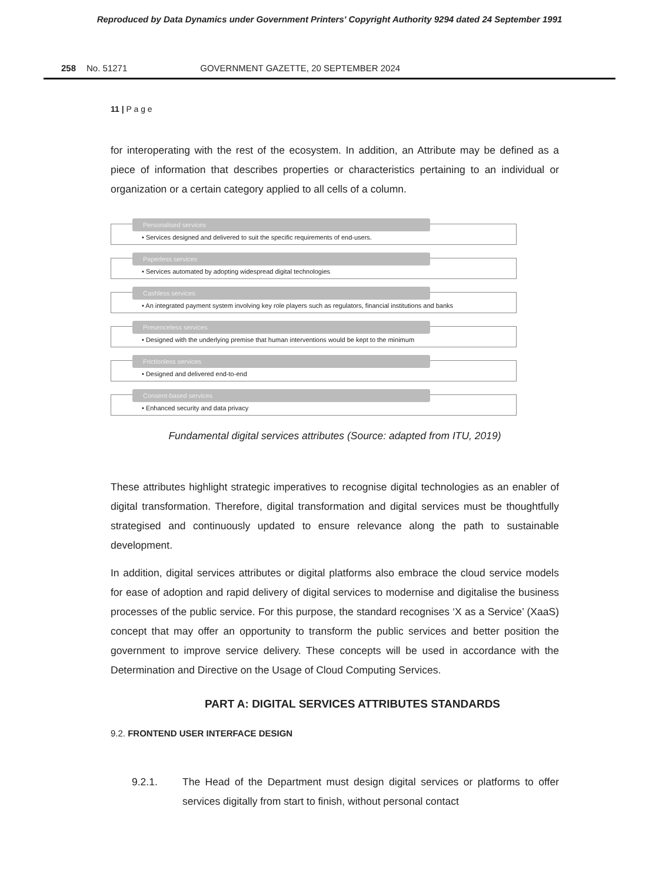Reproduced by Data Dynamics under Government Printers' Copyright Authority 9294 dated 24 September 1991
258 No. 51271 GOVERNMENT GAZETTE, 20 SEPTEMBER 2024
11 | P a g e
for interoperating with the rest of the ecosystem. In addition, an Attribute may be defined as a piece of information that describes properties or characteristics pertaining to an individual or organization or a certain category applied to all cells of a column.
Personalised services
• Services designed and delivered to suit the specific requirements of end-users.
Paperless services
• Services automated by adopting widespread digital technologies
Cashless services
• An integrated payment system involving key role players such as regulators, financial institutions and banks
Presenceless services
• Designed with the underlying premise that human interventions would be kept to the minimum
Frictionless services
• Designed and delivered end-to-end
Consent-based services
• Enhanced security and data privacy
Fundamental digital services attributes (Source: adapted from ITU, 2019)
These attributes highlight strategic imperatives to recognise digital technologies as an enabler of digital transformation. Therefore, digital transformation and digital services must be thoughtfully strategised and continuously updated to ensure relevance along the path to sustainable development.
In addition, digital services attributes or digital platforms also embrace the cloud service models for ease of adoption and rapid delivery of digital services to modernise and digitalise the business processes of the public service. For this purpose, the standard recognises ‘X as a Service’ (XaaS) concept that may offer an opportunity to transform the public services and better position the government to improve service delivery. These concepts will be used in accordance with the Determination and Directive on the Usage of Cloud Computing Services.
PART A: DIGITAL SERVICES ATTRIBUTES STANDARDS
9.2. FRONTEND USER INTERFACE DESIGN
9.2.1. The Head of the Department must design digital services or platforms to offer services digitally from start to finish, without personal contact